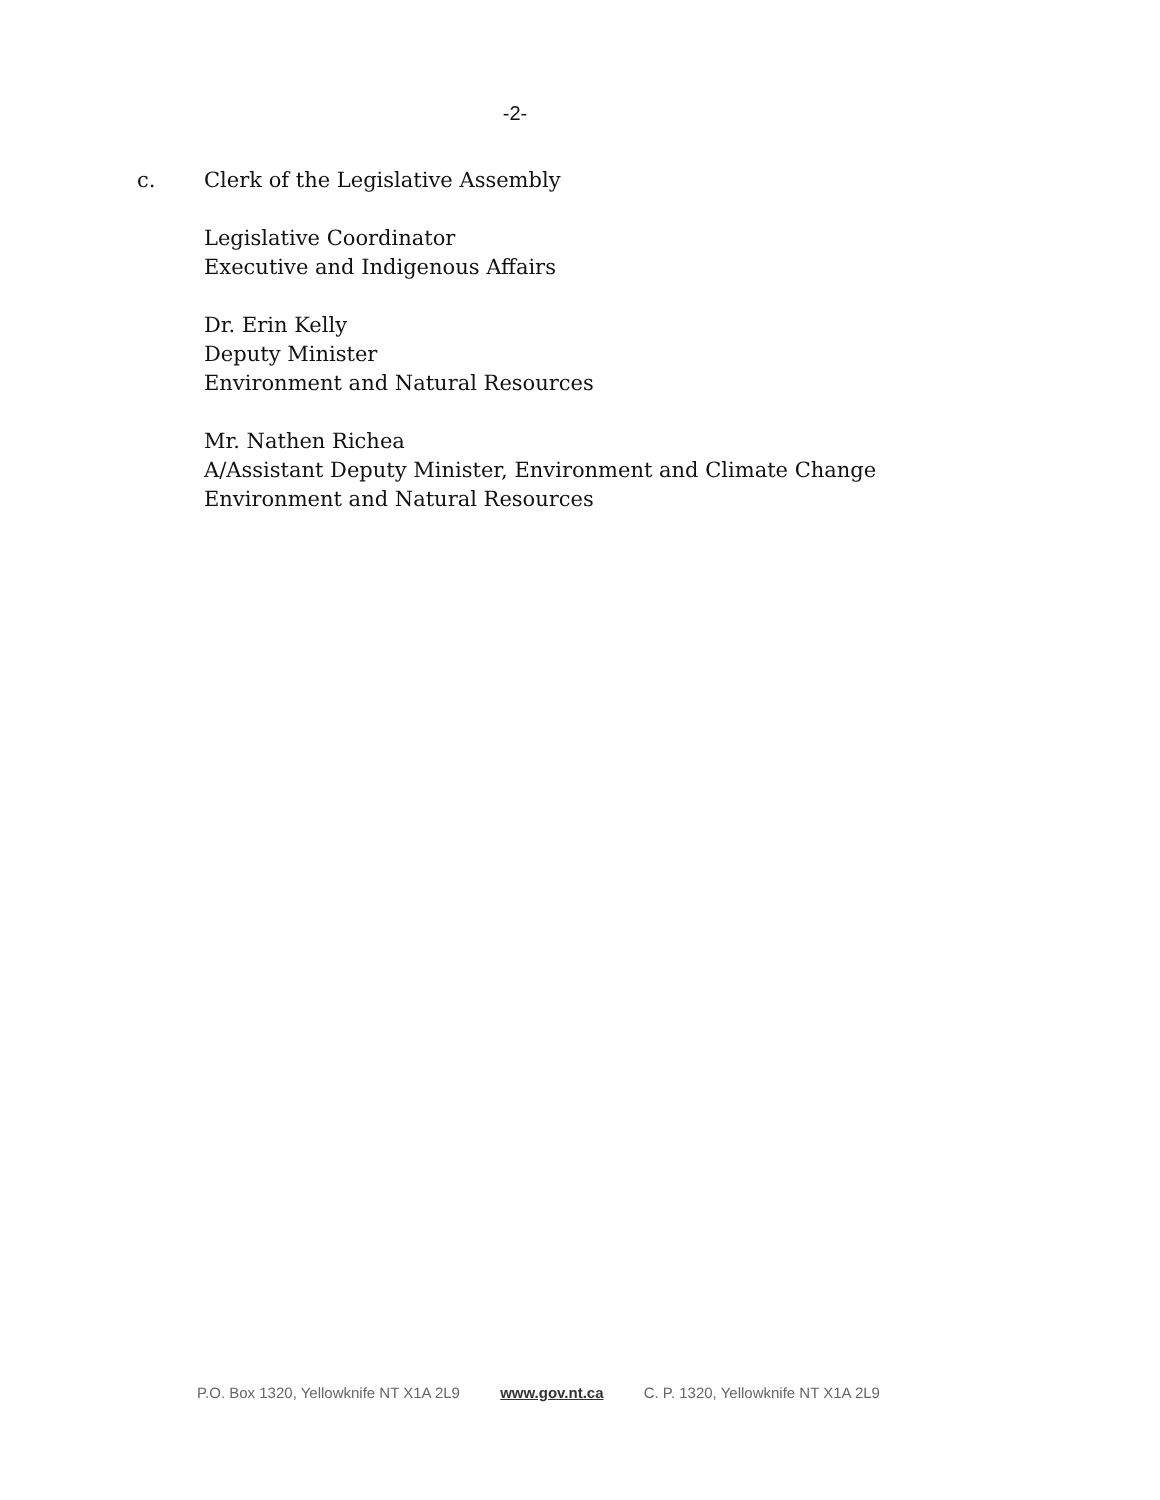-2-
c. Clerk of the Legislative Assembly
Legislative Coordinator
Executive and Indigenous Affairs
Dr. Erin Kelly
Deputy Minister
Environment and Natural Resources
Mr. Nathen Richea
A/Assistant Deputy Minister, Environment and Climate Change
Environment and Natural Resources
P.O. Box 1320, Yellowknife NT X1A 2L9 www.gov.nt.ca C. P. 1320, Yellowknife NT X1A 2L9